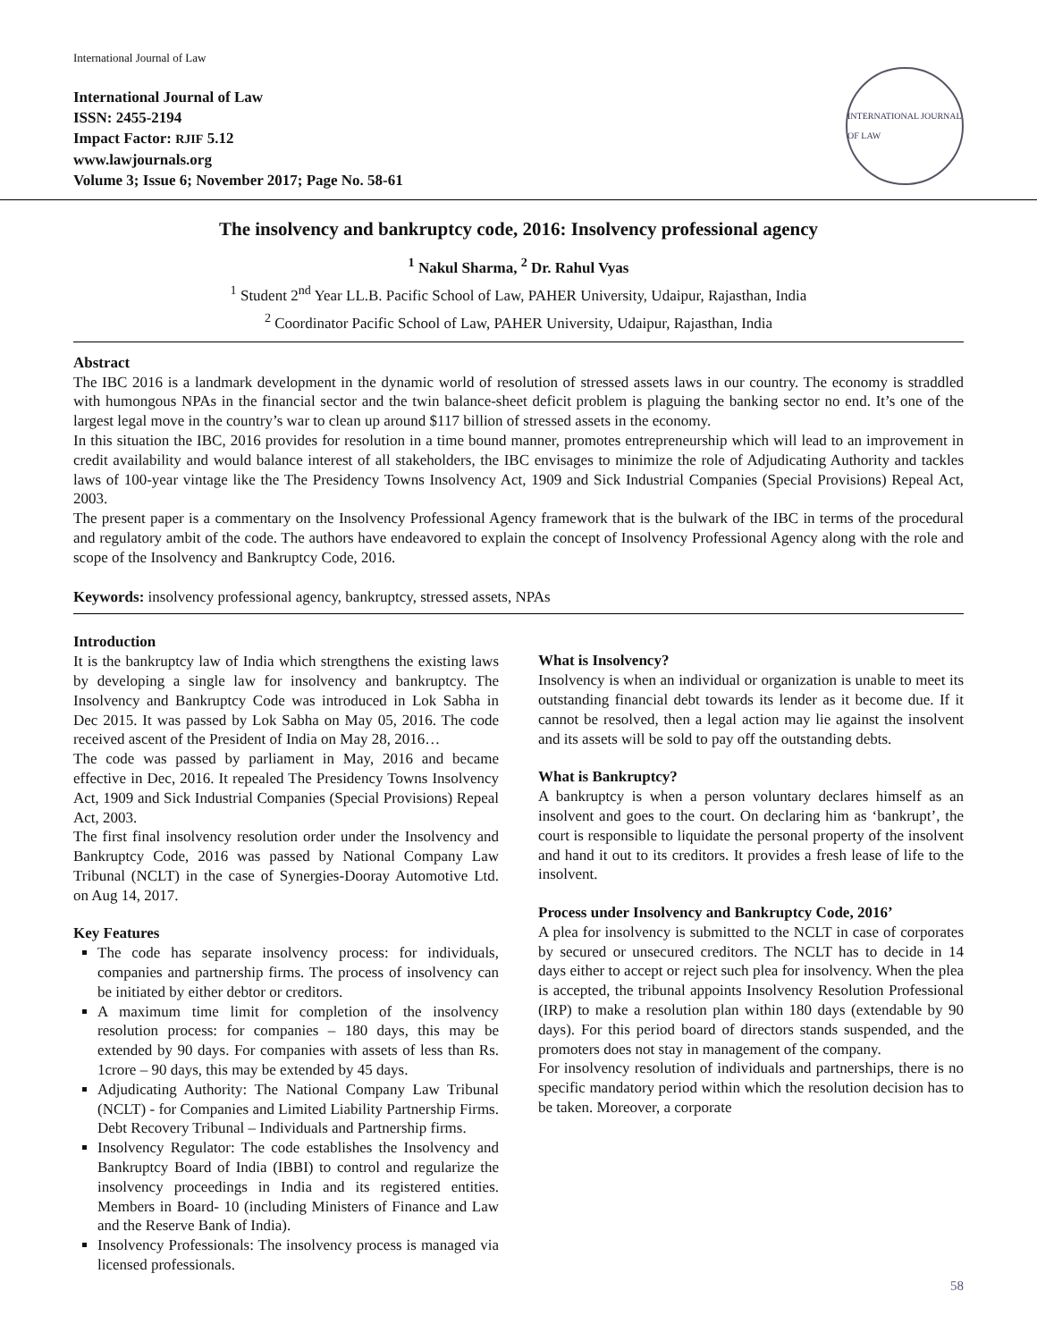International Journal of Law
International Journal of Law
ISSN: 2455-2194
Impact Factor: RJIF 5.12
www.lawjournals.org
Volume 3; Issue 6; November 2017; Page No. 58-61
INTERNATIONAL JOURNAL OF LAW
The insolvency and bankruptcy code, 2016: Insolvency professional agency
<sup>1</sup> Nakul Sharma, <sup>2</sup> Dr. Rahul Vyas
<sup>1</sup> Student 2<sup>nd</sup> Year LL.B. Pacific School of Law, PAHER University, Udaipur, Rajasthan, India
<sup>2</sup> Coordinator Pacific School of Law, PAHER University, Udaipur, Rajasthan, India
Abstract
The IBC 2016 is a landmark development in the dynamic world of resolution of stressed assets laws in our country. The economy is straddled with humongous NPAs in the financial sector and the twin balance-sheet deficit problem is plaguing the banking sector no end. It’s one of the largest legal move in the country’s war to clean up around $117 billion of stressed assets in the economy.
In this situation the IBC, 2016 provides for resolution in a time bound manner, promotes entrepreneurship which will lead to an improvement in credit availability and would balance interest of all stakeholders, the IBC envisages to minimize the role of Adjudicating Authority and tackles laws of 100-year vintage like the The Presidency Towns Insolvency Act, 1909 and Sick Industrial Companies (Special Provisions) Repeal Act, 2003.
The present paper is a commentary on the Insolvency Professional Agency framework that is the bulwark of the IBC in terms of the procedural and regulatory ambit of the code. The authors have endeavored to explain the concept of Insolvency Professional Agency along with the role and scope of the Insolvency and Bankruptcy Code, 2016.
Keywords: insolvency professional agency, bankruptcy, stressed assets, NPAs
Introduction
It is the bankruptcy law of India which strengthens the existing laws by developing a single law for insolvency and bankruptcy. The Insolvency and Bankruptcy Code was introduced in Lok Sabha in Dec 2015. It was passed by Lok Sabha on May 05, 2016. The code received ascent of the President of India on May 28, 2016…
The code was passed by parliament in May, 2016 and became effective in Dec, 2016. It repealed The Presidency Towns Insolvency Act, 1909 and Sick Industrial Companies (Special Provisions) Repeal Act, 2003.
The first final insolvency resolution order under the Insolvency and Bankruptcy Code, 2016 was passed by National Company Law Tribunal (NCLT) in the case of Synergies-Dooray Automotive Ltd. on Aug 14, 2017.
Key Features
The code has separate insolvency process: for individuals, companies and partnership firms. The process of insolvency can be initiated by either debtor or creditors.
A maximum time limit for completion of the insolvency resolution process: for companies – 180 days, this may be extended by 90 days. For companies with assets of less than Rs. 1crore – 90 days, this may be extended by 45 days.
Adjudicating Authority: The National Company Law Tribunal (NCLT) - for Companies and Limited Liability Partnership Firms. Debt Recovery Tribunal – Individuals and Partnership firms.
Insolvency Regulator: The code establishes the Insolvency and Bankruptcy Board of India (IBBI) to control and regularize the insolvency proceedings in India and its registered entities. Members in Board- 10 (including Ministers of Finance and Law and the Reserve Bank of India).
Insolvency Professionals: The insolvency process is managed via licensed professionals.
What is Insolvency?
Insolvency is when an individual or organization is unable to meet its outstanding financial debt towards its lender as it become due. If it cannot be resolved, then a legal action may lie against the insolvent and its assets will be sold to pay off the outstanding debts.
What is Bankruptcy?
A bankruptcy is when a person voluntary declares himself as an insolvent and goes to the court. On declaring him as ‘bankrupt’, the court is responsible to liquidate the personal property of the insolvent and hand it out to its creditors. It provides a fresh lease of life to the insolvent.
Process under Insolvency and Bankruptcy Code, 2016’
A plea for insolvency is submitted to the NCLT in case of corporates by secured or unsecured creditors. The NCLT has to decide in 14 days either to accept or reject such plea for insolvency. When the plea is accepted, the tribunal appoints Insolvency Resolution Professional (IRP) to make a resolution plan within 180 days (extendable by 90 days). For this period board of directors stands suspended, and the promoters does not stay in management of the company.
For insolvency resolution of individuals and partnerships, there is no specific mandatory period within which the resolution decision has to be taken. Moreover, a corporate
58